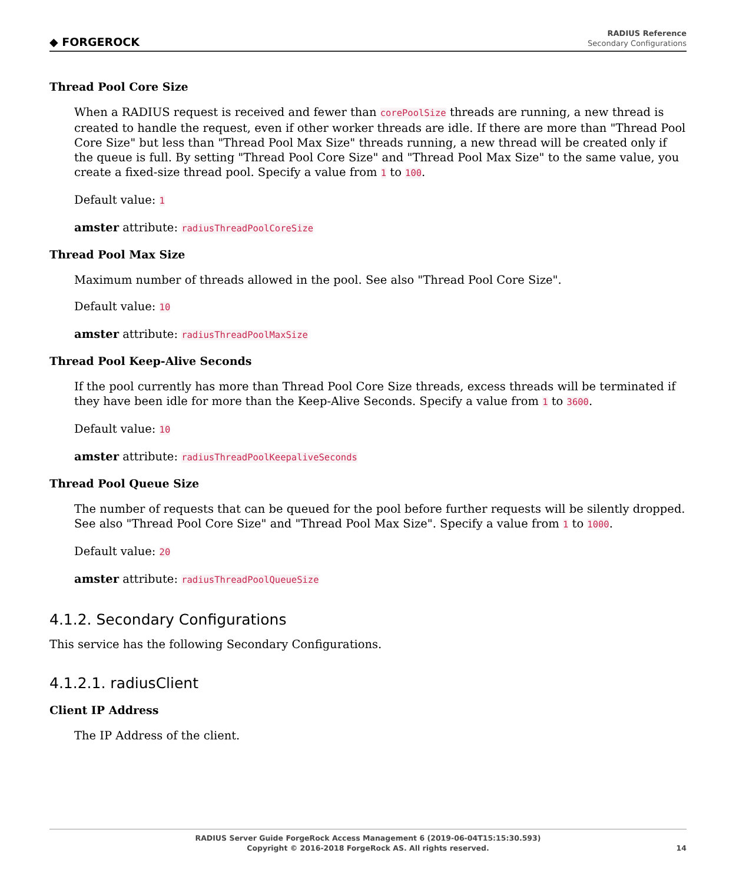◆ FORGEROCK
RADIUS Reference
Secondary Configurations
Thread Pool Core Size
When a RADIUS request is received and fewer than corePoolSize threads are running, a new thread is created to handle the request, even if other worker threads are idle. If there are more than "Thread Pool Core Size" but less than "Thread Pool Max Size" threads running, a new thread will be created only if the queue is full. By setting "Thread Pool Core Size" and "Thread Pool Max Size" to the same value, you create a fixed-size thread pool. Specify a value from 1 to 100.
Default value: 1
amster attribute: radiusThreadPoolCoreSize
Thread Pool Max Size
Maximum number of threads allowed in the pool. See also "Thread Pool Core Size".
Default value: 10
amster attribute: radiusThreadPoolMaxSize
Thread Pool Keep-Alive Seconds
If the pool currently has more than Thread Pool Core Size threads, excess threads will be terminated if they have been idle for more than the Keep-Alive Seconds. Specify a value from 1 to 3600.
Default value: 10
amster attribute: radiusThreadPoolKeepaliveSeconds
Thread Pool Queue Size
The number of requests that can be queued for the pool before further requests will be silently dropped. See also "Thread Pool Core Size" and "Thread Pool Max Size". Specify a value from 1 to 1000.
Default value: 20
amster attribute: radiusThreadPoolQueueSize
4.1.2. Secondary Configurations
This service has the following Secondary Configurations.
4.1.2.1. radiusClient
Client IP Address
The IP Address of the client.
RADIUS Server Guide ForgeRock Access Management 6 (2019-06-04T15:15:30.593)
Copyright © 2016-2018 ForgeRock AS. All rights reserved.
14